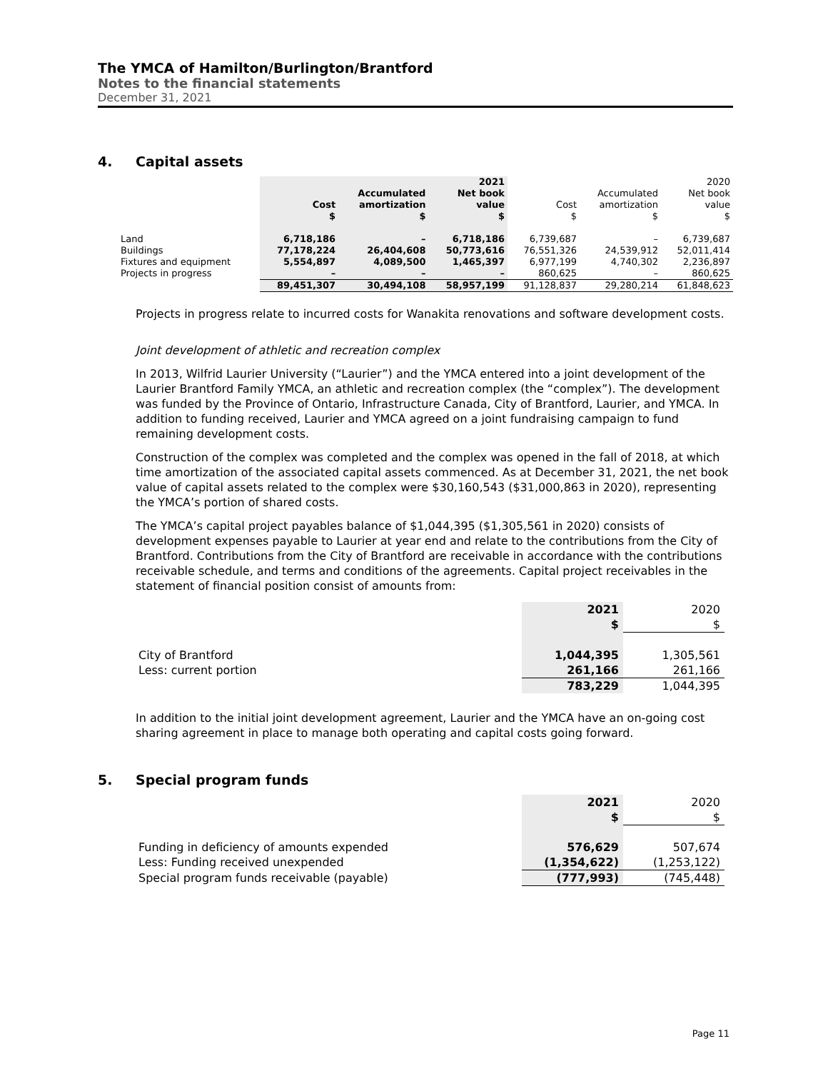The YMCA of Hamilton/Burlington/Brantford
Notes to the financial statements
December 31, 2021
4. Capital assets
| | | | 2021 | | | 2020 |
| --- | --- | --- | --- | --- | --- | --- |
| | | Accumulated | Net book | | Accumulated | Net book |
| | Cost | amortization | value | Cost | amortization | value |
| | $ | $ | $ | $ | $ | $ |
| Land | 6,718,186 | – | 6,718,186 | 6,739,687 | – | 6,739,687 |
| Buildings | 77,178,224 | 26,404,608 | 50,773,616 | 76,551,326 | 24,539,912 | 52,011,414 |
| Fixtures and equipment | 5,554,897 | 4,089,500 | 1,465,397 | 6,977,199 | 4,740,302 | 2,236,897 |
| Projects in progress | – | – | – | 860,625 | – | 860,625 |
| | 89,451,307 | 30,494,108 | 58,957,199 | 91,128,837 | 29,280,214 | 61,848,623 |
Projects in progress relate to incurred costs for Wanakita renovations and software development costs.
Joint development of athletic and recreation complex
In 2013, Wilfrid Laurier University (“Laurier”) and the YMCA entered into a joint development of the Laurier Brantford Family YMCA, an athletic and recreation complex (the “complex”). The development was funded by the Province of Ontario, Infrastructure Canada, City of Brantford, Laurier, and YMCA. In addition to funding received, Laurier and YMCA agreed on a joint fundraising campaign to fund remaining development costs.
Construction of the complex was completed and the complex was opened in the fall of 2018, at which time amortization of the associated capital assets commenced. As at December 31, 2021, the net book value of capital assets related to the complex were $30,160,543 ($31,000,863 in 2020), representing the YMCA’s portion of shared costs.
The YMCA’s capital project payables balance of $1,044,395 ($1,305,561 in 2020) consists of development expenses payable to Laurier at year end and relate to the contributions from the City of Brantford. Contributions from the City of Brantford are receivable in accordance with the contributions receivable schedule, and terms and conditions of the agreements. Capital project receivables in the statement of financial position consist of amounts from:
| | 2021 | 2020 |
| --- | --- | --- |
| | $ | $ |
| City of Brantford | 1,044,395 | 1,305,561 |
| Less: current portion | 261,166 | 261,166 |
| | 783,229 | 1,044,395 |
In addition to the initial joint development agreement, Laurier and the YMCA have an on-going cost sharing agreement in place to manage both operating and capital costs going forward.
5. Special program funds
| | 2021 | 2020 |
| --- | --- | --- |
| | $ | $ |
| Funding in deficiency of amounts expended | 576,629 | 507,674 |
| Less: Funding received unexpended | (1,354,622) | (1,253,122) |
| Special program funds receivable (payable) | (777,993) | (745,448) |
Page 11